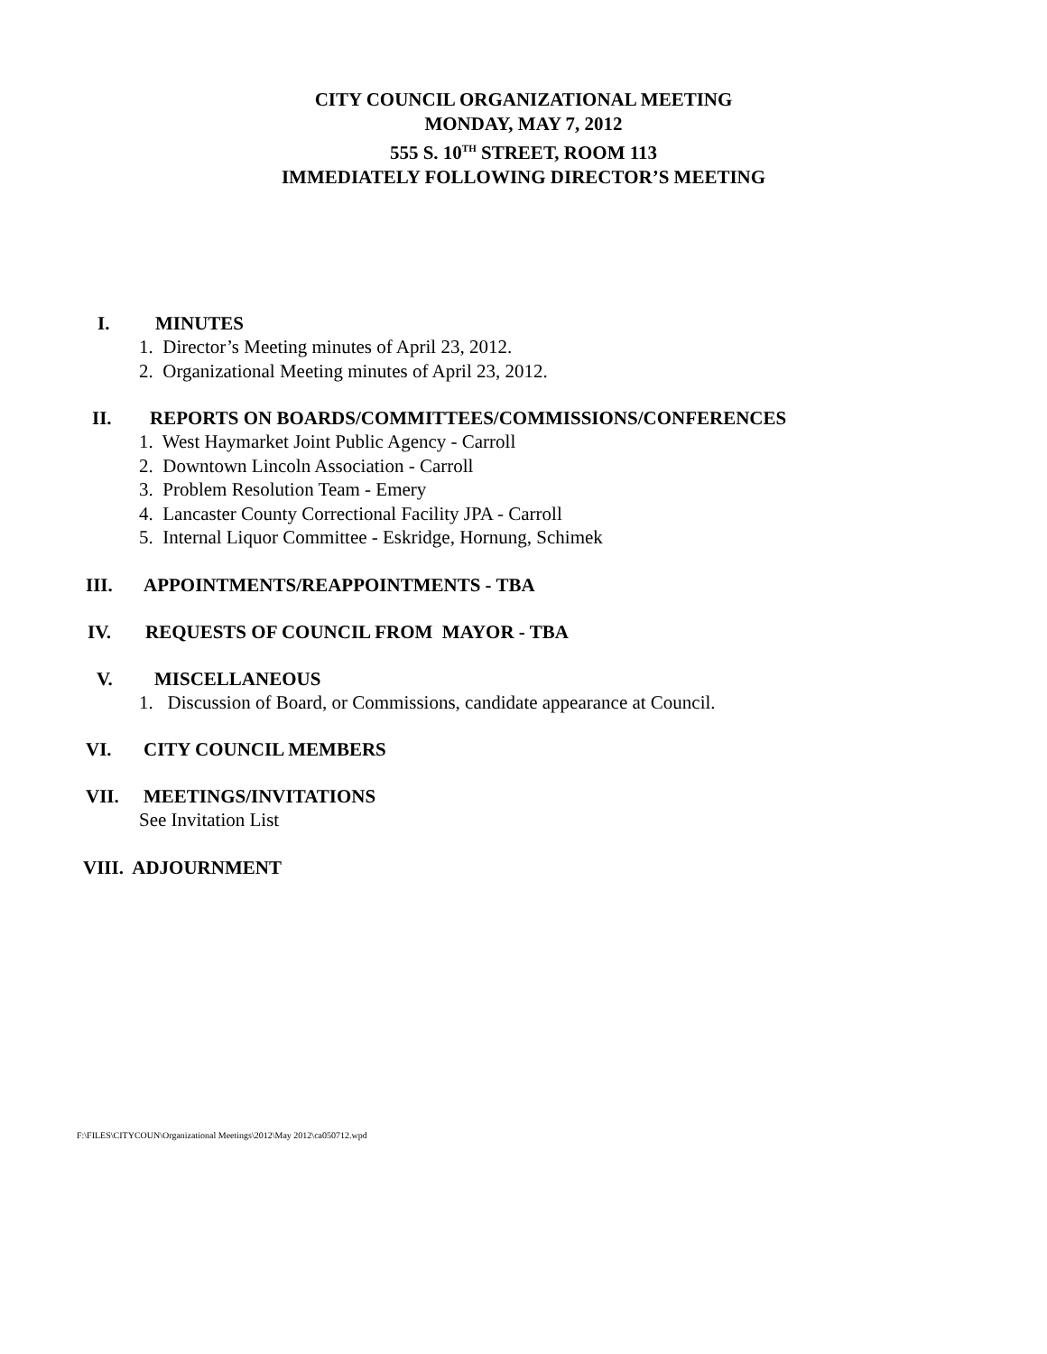CITY COUNCIL ORGANIZATIONAL MEETING
MONDAY, MAY 7, 2012
555 S. 10<sup>TH</sup> STREET, ROOM 113
IMMEDIATELY FOLLOWING DIRECTOR’S MEETING
I. MINUTES
1. Director’s Meeting minutes of April 23, 2012.
2. Organizational Meeting minutes of April 23, 2012.
II. REPORTS ON BOARDS/COMMITTEES/COMMISSIONS/CONFERENCES
1. West Haymarket Joint Public Agency - Carroll
2. Downtown Lincoln Association - Carroll
3. Problem Resolution Team - Emery
4. Lancaster County Correctional Facility JPA - Carroll
5. Internal Liquor Committee - Eskridge, Hornung, Schimek
III. APPOINTMENTS/REAPPOINTMENTS - TBA
IV. REQUESTS OF COUNCIL FROM MAYOR - TBA
V. MISCELLANEOUS
1. Discussion of Board, or Commissions, candidate appearance at Council.
VI. CITY COUNCIL MEMBERS
VII. MEETINGS/INVITATIONS
See Invitation List
VIII. ADJOURNMENT
F:\FILES\CITYCOUN\Organizational Meetings\2012\May 2012\ca050712.wpd